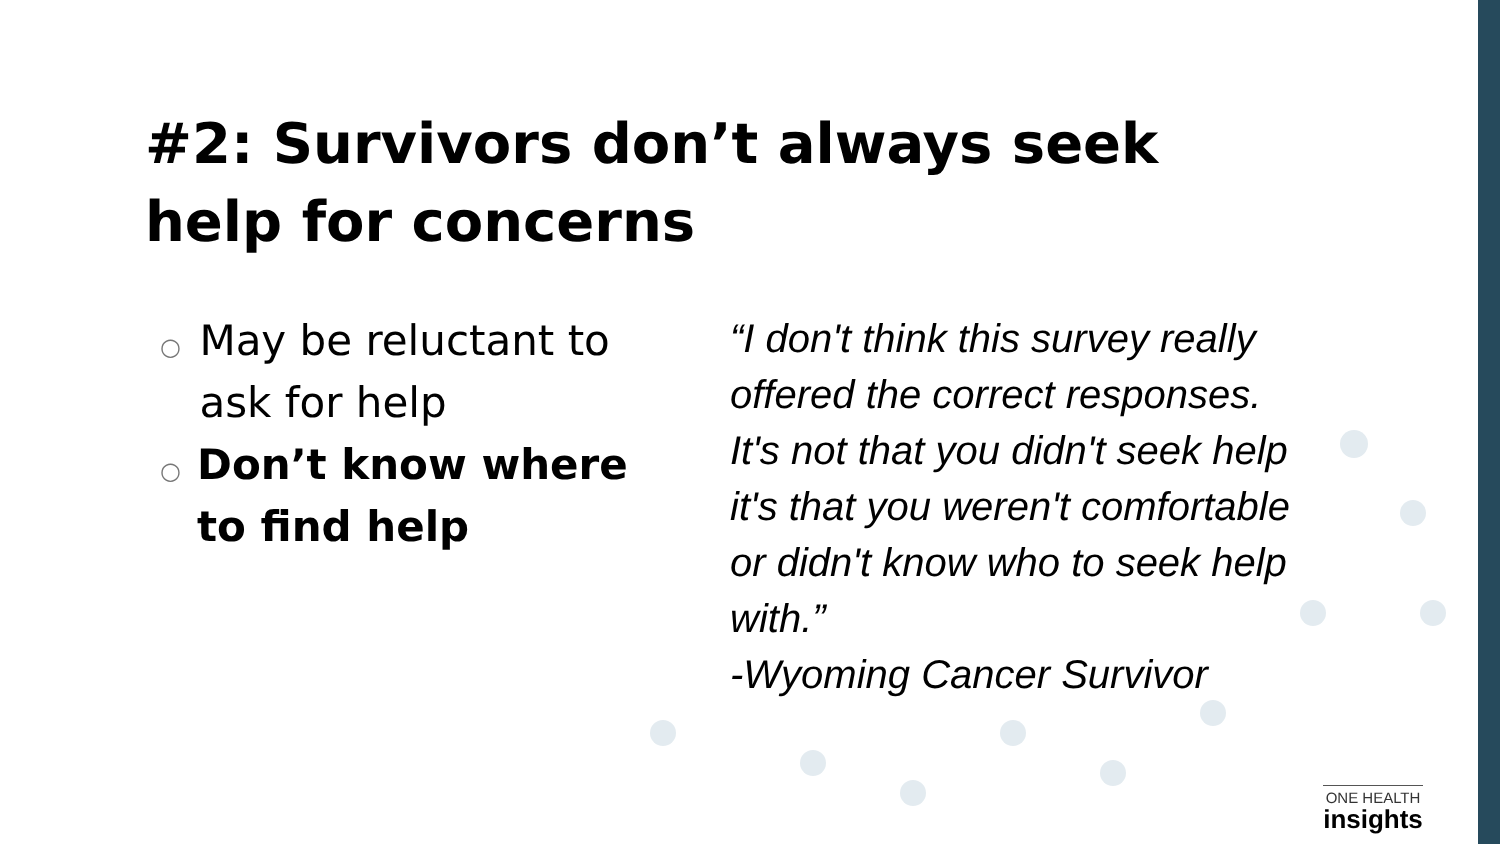#2: Survivors don’t always seek
help for concerns
○ May be reluctant to ask for help
○ Don’t know where to find help
“I don't think this survey really offered the correct responses. It's not that you didn't seek help it's that you weren't comfortable or didn't know who to seek help with.”
-Wyoming Cancer Survivor
ONE HEALTH
insights